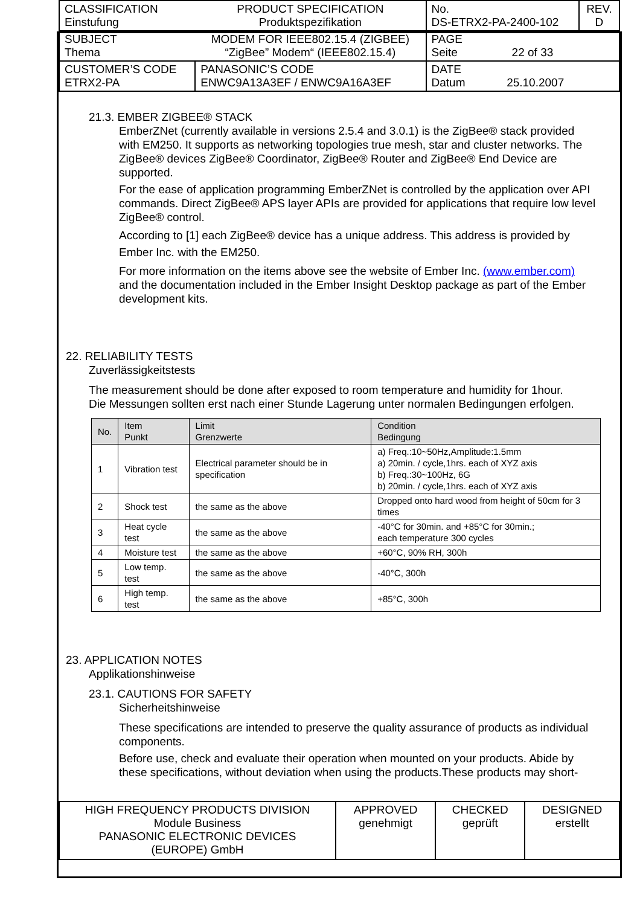| CLASSIFICATION Einstufung | PRODUCT SPECIFICATION Produktspezifikation | No. DS-ETRX2-PA-2400-102 | REV. D |
| SUBJECT Thema | MODEM FOR IEEE802.15.4 (ZIGBEE) “ZigBee” Modem“ (IEEE802.15.4) | PAGE Seite 22 of 33 | |
| CUSTOMER’S CODE ETRX2-PA | PANASONIC’S CODE ENWC9A13A3EF / ENWC9A16A3EF | DATE Datum 25.10.2007 | |
21.3. EMBER ZIGBEE® STACK
EmberZNet (currently available in versions 2.5.4 and 3.0.1) is the ZigBee® stack provided with EM250. It supports as networking topologies true mesh, star and cluster networks. The ZigBee® devices ZigBee® Coordinator, ZigBee® Router and ZigBee® End Device are supported.
For the ease of application programming EmberZNet is controlled by the application over API commands. Direct ZigBee® APS layer APIs are provided for applications that require low level ZigBee® control.
According to [1] each ZigBee® device has a unique address. This address is provided by Ember Inc. with the EM250.
For more information on the items above see the website of Ember Inc. (www.ember.com) and the documentation included in the Ember Insight Desktop package as part of the Ember development kits.
22. RELIABILITY TESTS
Zuverlässigkeitstests
The measurement should be done after exposed to room temperature and humidity for 1hour.
Die Messungen sollten erst nach einer Stunde Lagerung unter normalen Bedingungen erfolgen.
| No. | Item Punkt | Limit Grenzwerte | Condition Bedingung |
| --- | --- | --- | --- |
| 1 | Vibration test | Electrical parameter should be in specification | a) Freq.:10~50Hz,Amplitude:1.5mm a) 20min. / cycle,1hrs. each of XYZ axis b) Freq.:30~100Hz, 6G b) 20min. / cycle,1hrs. each of XYZ axis |
| 2 | Shock test | the same as the above | Dropped onto hard wood from height of 50cm for 3 times |
| 3 | Heat cycle test | the same as the above | -40°C for 30min. and +85°C for 30min.; each temperature 300 cycles |
| 4 | Moisture test | the same as the above | +60°C, 90% RH, 300h |
| 5 | Low temp. test | the same as the above | -40°C, 300h |
| 6 | High temp. test | the same as the above | +85°C, 300h |
23. APPLICATION NOTES
Applikationshinweise
23.1. CAUTIONS FOR SAFETY
Sicherheitshinweise
These specifications are intended to preserve the quality assurance of products as individual components.
Before use, check and evaluate their operation when mounted on your products. Abide by these specifications, without deviation when using the products.These products may short-
| HIGH FREQUENCY PRODUCTS DIVISION Module Business PANASONIC ELECTRONIC DEVICES (EUROPE) GmbH | APPROVED genehmigt | CHECKED geprüft | DESIGNED erstellt |